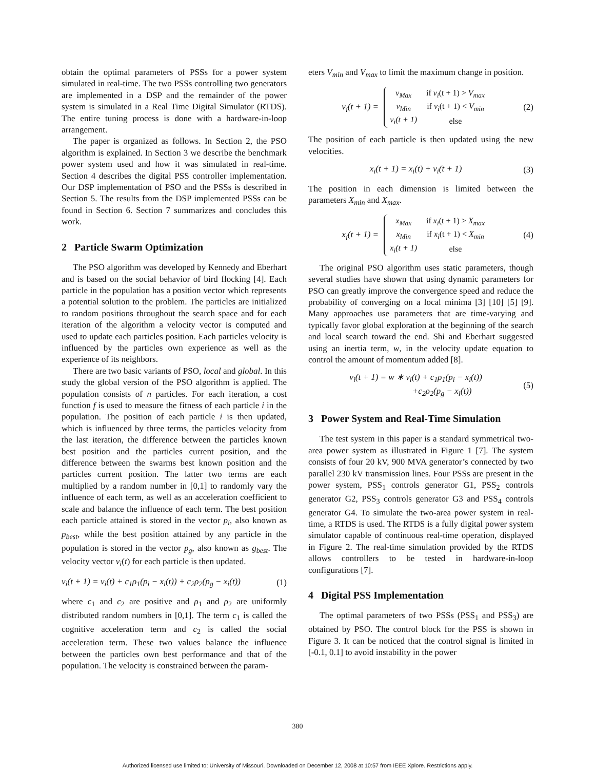obtain the optimal parameters of PSSs for a power system simulated in real-time. The two PSSs controlling two generators are implemented in a DSP and the remainder of the power system is simulated in a Real Time Digital Simulator (RTDS). The entire tuning process is done with a hardware-in-loop arrangement.
The paper is organized as follows. In Section 2, the PSO algorithm is explained. In Section 3 we describe the benchmark power system used and how it was simulated in real-time. Section 4 describes the digital PSS controller implementation. Our DSP implementation of PSO and the PSSs is described in Section 5. The results from the DSP implemented PSSs can be found in Section 6. Section 7 summarizes and concludes this work.
2 Particle Swarm Optimization
The PSO algorithm was developed by Kennedy and Eberhart and is based on the social behavior of bird flocking [4]. Each particle in the population has a position vector which represents a potential solution to the problem. The particles are initialized to random positions throughout the search space and for each iteration of the algorithm a velocity vector is computed and used to update each particles position. Each particles velocity is influenced by the particles own experience as well as the experience of its neighbors.
There are two basic variants of PSO, local and global. In this study the global version of the PSO algorithm is applied. The population consists of n particles. For each iteration, a cost function f is used to measure the fitness of each particle i in the population. The position of each particle i is then updated, which is influenced by three terms, the particles velocity from the last iteration, the difference between the particles known best position and the particles current position, and the difference between the swarms best known position and the particles current position. The latter two terms are each multiplied by a random number in [0,1] to randomly vary the influence of each term, as well as an acceleration coefficient to scale and balance the influence of each term. The best position each particle attained is stored in the vector p<sub>i</sub>, also known as p<sub>best</sub>, while the best position attained by any particle in the population is stored in the vector p<sub>g</sub>, also known as g<sub>best</sub>. The velocity vector v<sub>i</sub>(t) for each particle is then updated.
v<sub>i</sub>(t + 1) = v<sub>i</sub>(t) + c<sub>1</sub>ρ<sub>1</sub>(p<sub>i</sub> − x<sub>i</sub>(t)) + c<sub>2</sub>ρ<sub>2</sub>(p<sub>g</sub> − x<sub>i</sub>(t)) (1)
where c<sub>1</sub> and c<sub>2</sub> are positive and ρ<sub>1</sub> and ρ<sub>2</sub> are uniformly distributed random numbers in [0,1]. The term c<sub>1</sub> is called the cognitive acceleration term and c<sub>2</sub> is called the social acceleration term. These two values balance the influence between the particles own best performance and that of the population. The velocity is constrained between the param-
eters V<sub>min</sub> and V<sub>max</sub> to limit the maximum change in position.
v<sub>i</sub>(t + 1) =
| v<sub>Max</sub> | if v<sub>i</sub> (t + 1) > V<sub>max</sub> |
| v<sub>Min</sub> | if v<sub>i</sub> (t + 1) < V<sub>min</sub> |
| v<sub>i</sub>(t + 1) | else |
(2)
The position of each particle is then updated using the new velocities.
x<sub>i</sub>(t + 1) = x<sub>i</sub>(t) + v<sub>i</sub>(t + 1) (3)
The position in each dimension is limited between the parameters X<sub>min</sub> and X<sub>max</sub>.
x<sub>i</sub>(t + 1) =
| x<sub>Max</sub> | if x<sub>i</sub> (t + 1) > X<sub>max</sub> |
| x<sub>Min</sub> | if x<sub>i</sub> (t + 1) < X<sub>min</sub> |
| x<sub>i</sub>(t + 1) | else |
(4)
The original PSO algorithm uses static parameters, though several studies have shown that using dynamic parameters for PSO can greatly improve the convergence speed and reduce the probability of converging on a local minima [3] [10] [5] [9]. Many approaches use parameters that are time-varying and typically favor global exploration at the beginning of the search and local search toward the end. Shi and Eberhart suggested using an inertia term, w, in the velocity update equation to control the amount of momentum added [8].
v<sub>i</sub>(t + 1) = w ∗ v<sub>i</sub>(t) + c<sub>1</sub>ρ<sub>1</sub>(p<sub>i</sub> − x<sub>i</sub>(t))
+c<sub>2</sub>ρ<sub>2</sub>(p<sub>g</sub> − x<sub>i</sub>(t)) (5)
3 Power System and Real-Time Simulation
The test system in this paper is a standard symmetrical two-area power system as illustrated in Figure 1 [7]. The system consists of four 20 kV, 900 MVA generator’s connected by two parallel 230 kV transmission lines. Four PSSs are present in the power system, PSS<sub>1</sub> controls generator G1, PSS<sub>2</sub> controls generator G2, PSS<sub>3</sub> controls generator G3 and PSS<sub>4</sub> controls generator G4. To simulate the two-area power system in real-time, a RTDS is used. The RTDS is a fully digital power system simulator capable of continuous real-time operation, displayed in Figure 2. The real-time simulation provided by the RTDS allows controllers to be tested in hardware-in-loop configurations [7].
4 Digital PSS Implementation
The optimal parameters of two PSSs (PSS<sub>1</sub> and PSS<sub>3</sub>) are obtained by PSO. The control block for the PSS is shown in Figure 3. It can be noticed that the control signal is limited in [-0.1, 0.1] to avoid instability in the power
380
Authorized licensed use limited to: University of Missouri. Downloaded on December 12, 2008 at 10:57 from IEEE Xplore. Restrictions apply.